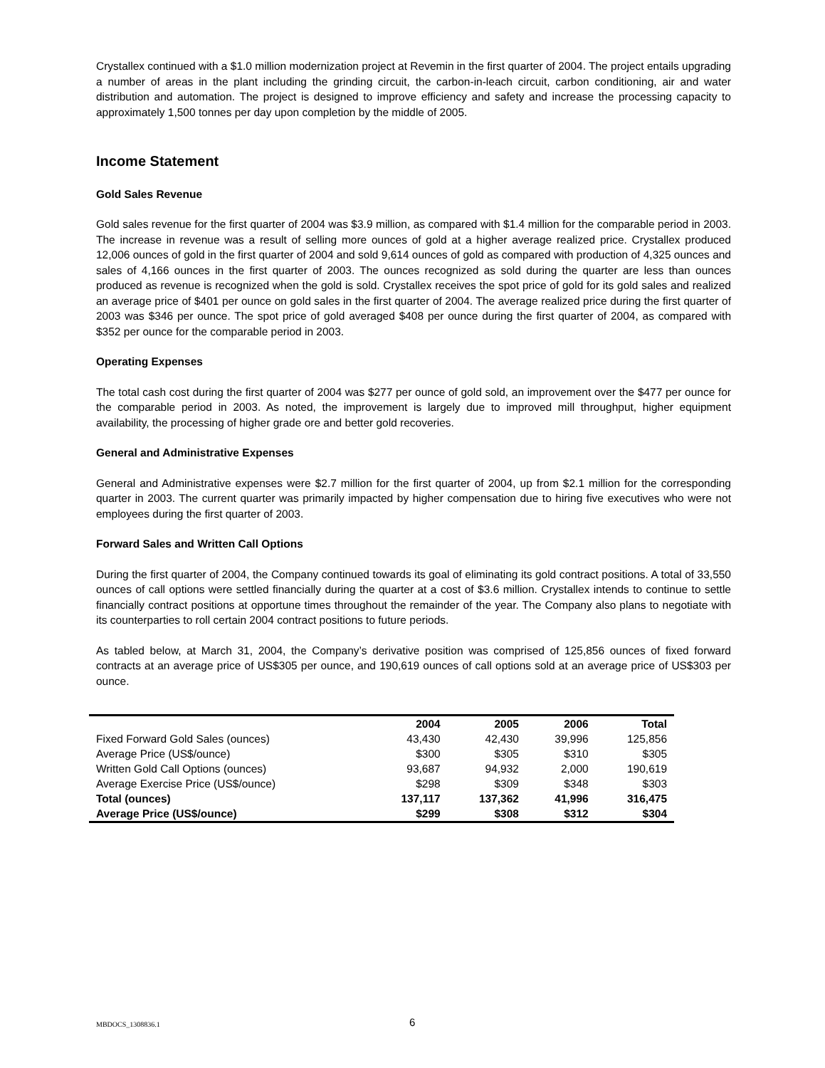Crystallex continued with a $1.0 million modernization project at Revemin in the first quarter of 2004. The project entails upgrading a number of areas in the plant including the grinding circuit, the carbon-in-leach circuit, carbon conditioning, air and water distribution and automation. The project is designed to improve efficiency and safety and increase the processing capacity to approximately 1,500 tonnes per day upon completion by the middle of 2005.
Income Statement
Gold Sales Revenue
Gold sales revenue for the first quarter of 2004 was $3.9 million, as compared with $1.4 million for the comparable period in 2003. The increase in revenue was a result of selling more ounces of gold at a higher average realized price. Crystallex produced 12,006 ounces of gold in the first quarter of 2004 and sold 9,614 ounces of gold as compared with production of 4,325 ounces and sales of 4,166 ounces in the first quarter of 2003. The ounces recognized as sold during the quarter are less than ounces produced as revenue is recognized when the gold is sold. Crystallex receives the spot price of gold for its gold sales and realized an average price of $401 per ounce on gold sales in the first quarter of 2004. The average realized price during the first quarter of 2003 was $346 per ounce. The spot price of gold averaged $408 per ounce during the first quarter of 2004, as compared with $352 per ounce for the comparable period in 2003.
Operating Expenses
The total cash cost during the first quarter of 2004 was $277 per ounce of gold sold, an improvement over the $477 per ounce for the comparable period in 2003. As noted, the improvement is largely due to improved mill throughput, higher equipment availability, the processing of higher grade ore and better gold recoveries.
General and Administrative Expenses
General and Administrative expenses were $2.7 million for the first quarter of 2004, up from $2.1 million for the corresponding quarter in 2003. The current quarter was primarily impacted by higher compensation due to hiring five executives who were not employees during the first quarter of 2003.
Forward Sales and Written Call Options
During the first quarter of 2004, the Company continued towards its goal of eliminating its gold contract positions. A total of 33,550 ounces of call options were settled financially during the quarter at a cost of $3.6 million. Crystallex intends to continue to settle financially contract positions at opportune times throughout the remainder of the year. The Company also plans to negotiate with its counterparties to roll certain 2004 contract positions to future periods.
As tabled below, at March 31, 2004, the Company’s derivative position was comprised of 125,856 ounces of fixed forward contracts at an average price of US$305 per ounce, and 190,619 ounces of call options sold at an average price of US$303 per ounce.
| | 2004 | 2005 | 2006 | Total |
| --- | --- | --- | --- | --- |
| Fixed Forward Gold Sales (ounces) | 43,430 | 42,430 | 39,996 | 125,856 |
| Average Price (US$/ounce) | $300 | $305 | $310 | $305 |
| Written Gold Call Options (ounces) | 93,687 | 94,932 | 2,000 | 190,619 |
| Average Exercise Price (US$/ounce) | $298 | $309 | $348 | $303 |
| Total (ounces) | 137,117 | 137,362 | 41,996 | 316,475 |
| Average Price (US$/ounce) | $299 | $308 | $312 | $304 |
MBDOCS_1308836.1 6